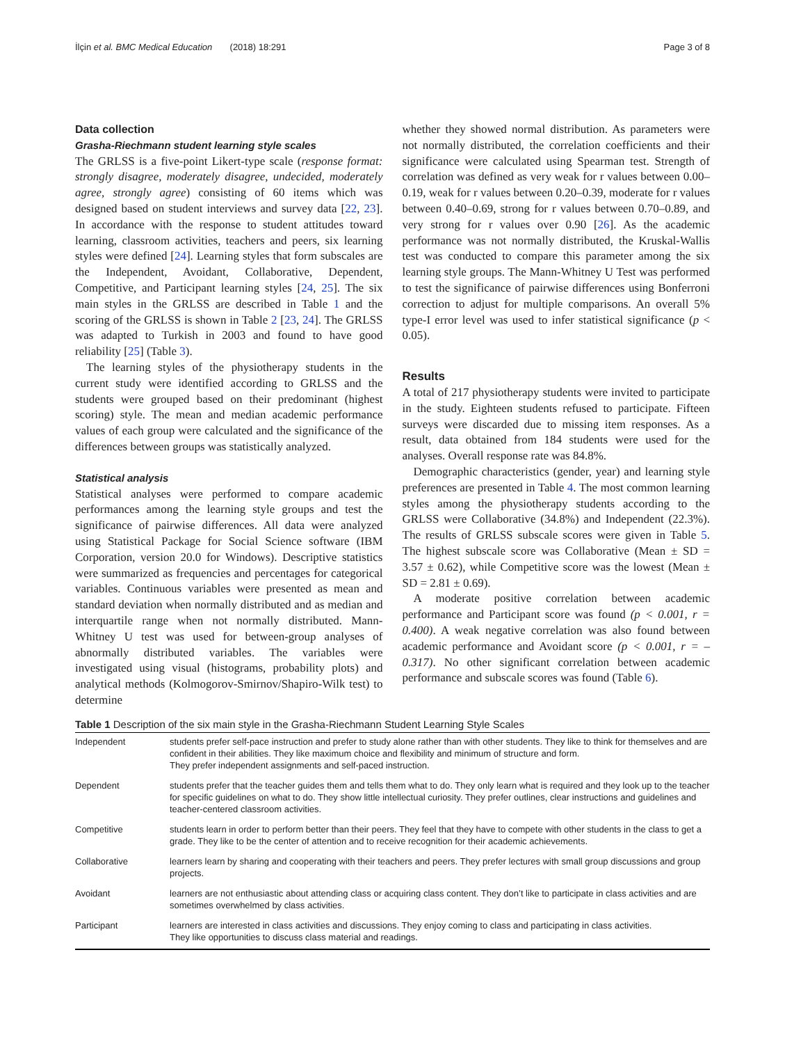İlçin et al. BMC Medical Education (2018) 18:291 Page 3 of 8
Data collection
Grasha-Riechmann student learning style scales
The GRLSS is a five-point Likert-type scale (response format: strongly disagree, moderately disagree, undecided, moderately agree, strongly agree) consisting of 60 items which was designed based on student interviews and survey data [22, 23]. In accordance with the response to student attitudes toward learning, classroom activities, teachers and peers, six learning styles were defined [24]. Learning styles that form subscales are the Independent, Avoidant, Collaborative, Dependent, Competitive, and Participant learning styles [24, 25]. The six main styles in the GRLSS are described in Table 1 and the scoring of the GRLSS is shown in Table 2 [23, 24]. The GRLSS was adapted to Turkish in 2003 and found to have good reliability [25] (Table 3).
The learning styles of the physiotherapy students in the current study were identified according to GRLSS and the students were grouped based on their predominant (highest scoring) style. The mean and median academic performance values of each group were calculated and the significance of the differences between groups was statistically analyzed.
Statistical analysis
Statistical analyses were performed to compare academic performances among the learning style groups and test the significance of pairwise differences. All data were analyzed using Statistical Package for Social Science software (IBM Corporation, version 20.0 for Windows). Descriptive statistics were summarized as frequencies and percentages for categorical variables. Continuous variables were presented as mean and standard deviation when normally distributed and as median and interquartile range when not normally distributed. Mann-Whitney U test was used for between-group analyses of abnormally distributed variables. The variables were investigated using visual (histograms, probability plots) and analytical methods (Kolmogorov-Smirnov/Shapiro-Wilk test) to determine
whether they showed normal distribution. As parameters were not normally distributed, the correlation coefficients and their significance were calculated using Spearman test. Strength of correlation was defined as very weak for r values between 0.00–0.19, weak for r values between 0.20–0.39, moderate for r values between 0.40–0.69, strong for r values between 0.70–0.89, and very strong for r values over 0.90 [26]. As the academic performance was not normally distributed, the Kruskal-Wallis test was conducted to compare this parameter among the six learning style groups. The Mann-Whitney U Test was performed to test the significance of pairwise differences using Bonferroni correction to adjust for multiple comparisons. An overall 5% type-I error level was used to infer statistical significance (p < 0.05).
Results
A total of 217 physiotherapy students were invited to participate in the study. Eighteen students refused to participate. Fifteen surveys were discarded due to missing item responses. As a result, data obtained from 184 students were used for the analyses. Overall response rate was 84.8%.
Demographic characteristics (gender, year) and learning style preferences are presented in Table 4. The most common learning styles among the physiotherapy students according to the GRLSS were Collaborative (34.8%) and Independent (22.3%). The results of GRLSS subscale scores were given in Table 5. The highest subscale score was Collaborative (Mean ± SD = 3.57 ± 0.62), while Competitive score was the lowest (Mean ± SD = 2.81 ± 0.69).
A moderate positive correlation between academic performance and Participant score was found (p < 0.001, r = 0.400). A weak negative correlation was also found between academic performance and Avoidant score (p < 0.001, r = – 0.317). No other significant correlation between academic performance and subscale scores was found (Table 6).
Table 1 Description of the six main style in the Grasha-Riechmann Student Learning Style Scales
| Independent | students prefer self-pace instruction and prefer to study alone rather than with other students. They like to think for themselves and are confident in their abilities. They like maximum choice and flexibility and minimum of structure and form. They prefer independent assignments and self-paced instruction. |
| Dependent | students prefer that the teacher guides them and tells them what to do. They only learn what is required and they look up to the teacher for specific guidelines on what to do. They show little intellectual curiosity. They prefer outlines, clear instructions and guidelines and teacher-centered classroom activities. |
| Competitive | students learn in order to perform better than their peers. They feel that they have to compete with other students in the class to get a grade. They like to be the center of attention and to receive recognition for their academic achievements. |
| Collaborative | learners learn by sharing and cooperating with their teachers and peers. They prefer lectures with small group discussions and group projects. |
| Avoidant | learners are not enthusiastic about attending class or acquiring class content. They don’t like to participate in class activities and are sometimes overwhelmed by class activities. |
| Participant | learners are interested in class activities and discussions. They enjoy coming to class and participating in class activities. They like opportunities to discuss class material and readings. |